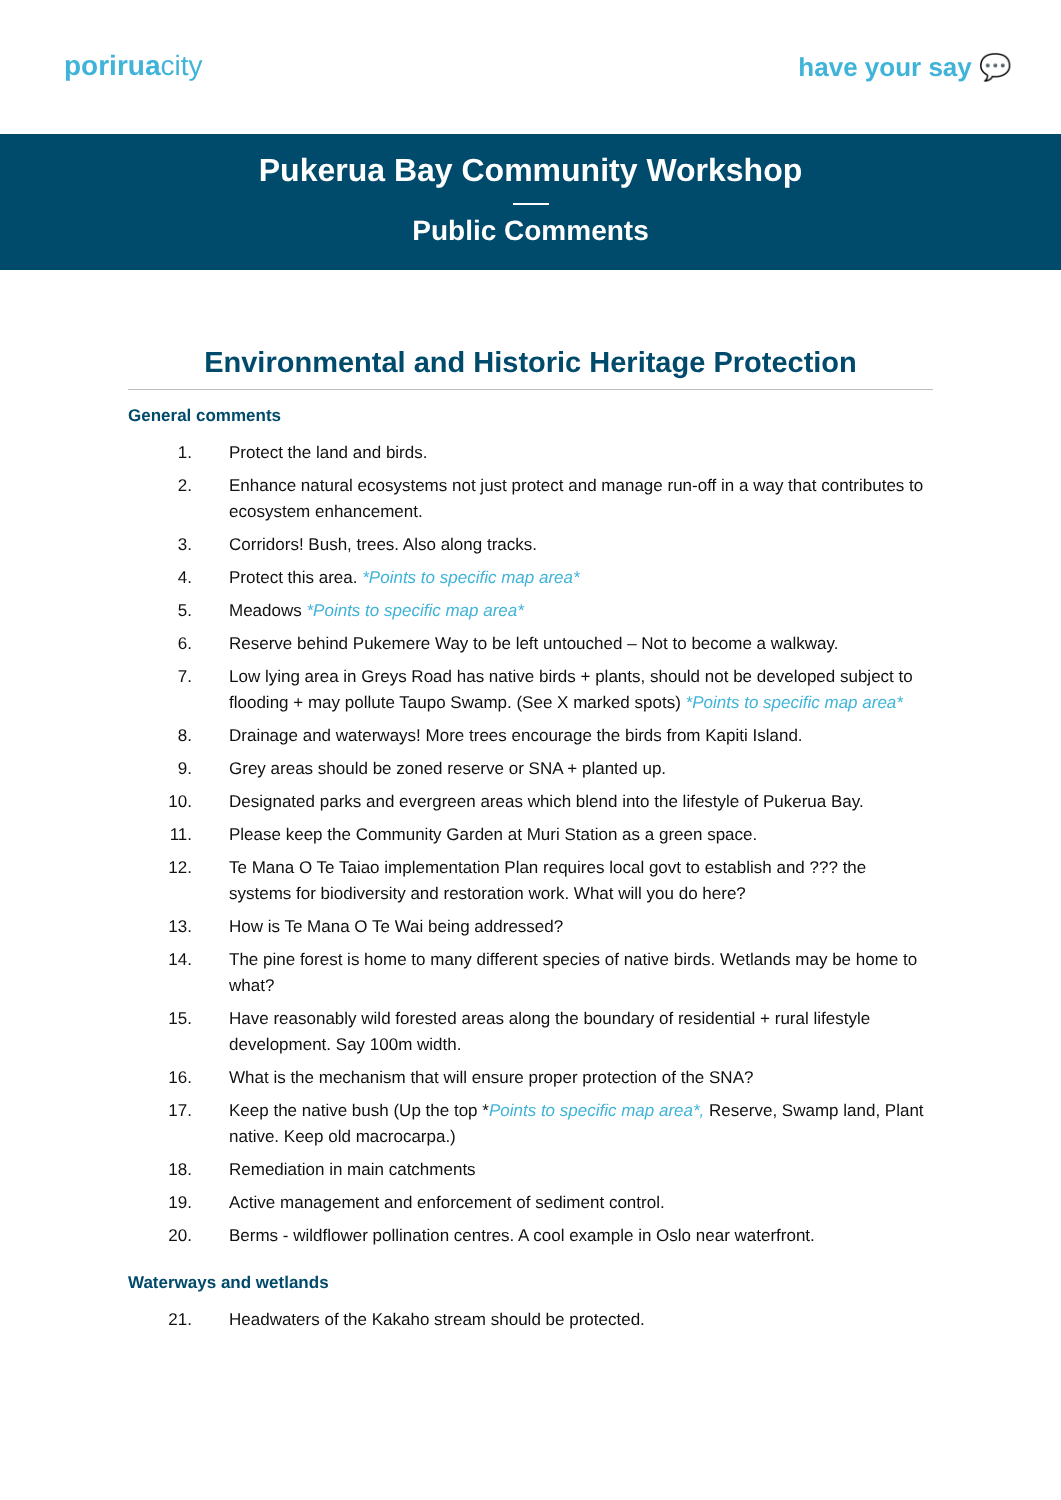poriruacity have your say 💬
Pukerua Bay Community Workshop
Public Comments
Environmental and Historic Heritage Protection
General comments
1. Protect the land and birds.
2. Enhance natural ecosystems not just protect and manage run-off in a way that contributes to ecosystem enhancement.
3. Corridors! Bush, trees. Also along tracks.
4. Protect this area. *Points to specific map area*
5. Meadows *Points to specific map area*
6. Reserve behind Pukemere Way to be left untouched – Not to become a walkway.
7. Low lying area in Greys Road has native birds + plants, should not be developed subject to flooding + may pollute Taupo Swamp. (See X marked spots) *Points to specific map area*
8. Drainage and waterways! More trees encourage the birds from Kapiti Island.
9. Grey areas should be zoned reserve or SNA + planted up.
10. Designated parks and evergreen areas which blend into the lifestyle of Pukerua Bay.
11. Please keep the Community Garden at Muri Station as a green space.
12. Te Mana O Te Taiao implementation Plan requires local govt to establish and ??? the systems for biodiversity and restoration work. What will you do here?
13. How is Te Mana O Te Wai being addressed?
14. The pine forest is home to many different species of native birds. Wetlands may be home to what?
15. Have reasonably wild forested areas along the boundary of residential + rural lifestyle development. Say 100m width.
16. What is the mechanism that will ensure proper protection of the SNA?
17. Keep the native bush (Up the top *Points to specific map area*, Reserve, Swamp land, Plant native. Keep old macrocarpa.)
18. Remediation in main catchments
19. Active management and enforcement of sediment control.
20. Berms - wildflower pollination centres. A cool example in Oslo near waterfront.
Waterways and wetlands
21. Headwaters of the Kakaho stream should be protected.